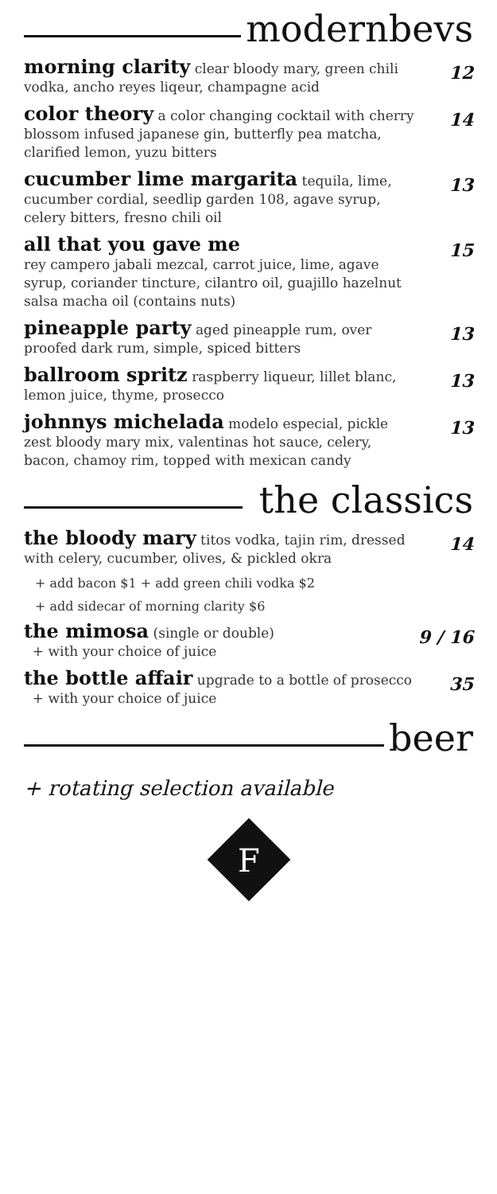modernbevs
morning clarity clear bloody mary, green chili vodka, ancho reyes liqeur, champagne acid
12
color theory a color changing cocktail with cherry blossom infused japanese gin, butterfly pea matcha, clarified lemon, yuzu bitters
14
cucumber lime margarita tequila, lime, cucumber cordial, seedlip garden 108, agave syrup, celery bitters, fresno chili oil
13
all that you gave me
rey campero jabali mezcal, carrot juice, lime, agave syrup, coriander tincture, cilantro oil, guajillo hazelnut salsa macha oil (contains nuts)
15
pineapple party aged pineapple rum, over proofed dark rum, simple, spiced bitters
13
ballroom spritz raspberry liqueur, lillet blanc, lemon juice, thyme, prosecco
13
johnnys michelada modelo especial, pickle zest bloody mary mix, valentinas hot sauce, celery, bacon, chamoy rim, topped with mexican candy
13
the classics
the bloody mary titos vodka, tajin rim, dressed with celery, cucumber, olives, & pickled okra
14
+ add bacon $1 + add green chili vodka $2
+ add sidecar of morning clarity $6
the mimosa (single or double)
+ with your choice of juice
9 / 16
the bottle affair upgrade to a bottle of prosecco
+ with your choice of juice
35
beer
+ rotating selection available
F